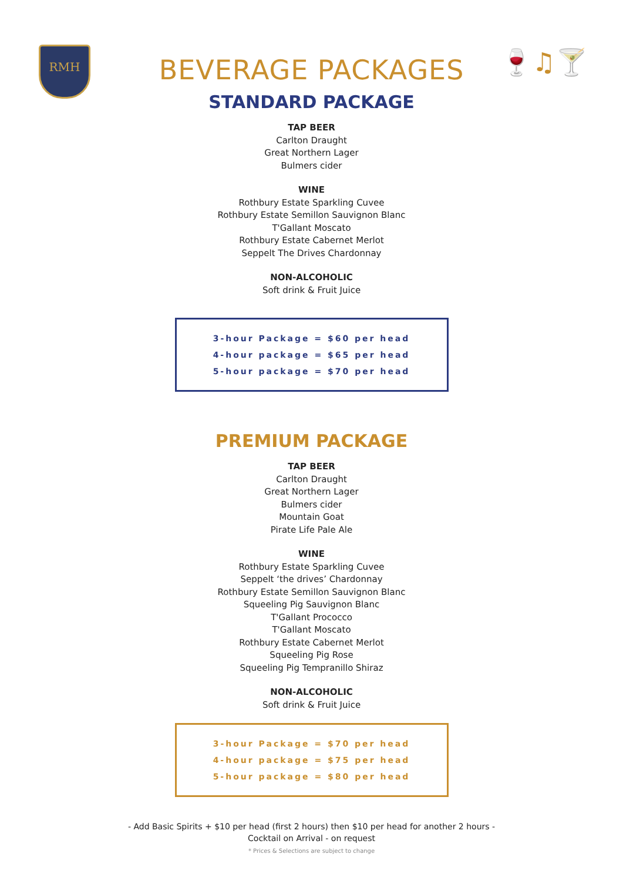RMH 🍷♫🍸
BEVERAGE PACKAGES
STANDARD PACKAGE
TAP BEER
Carlton Draught
Great Northern Lager
Bulmers cider
WINE
Rothbury Estate Sparkling Cuvee
Rothbury Estate Semillon Sauvignon Blanc
T'Gallant Moscato
Rothbury Estate Cabernet Merlot
Seppelt The Drives Chardonnay
NON-ALCOHOLIC
Soft drink & Fruit Juice
3-hour Package = $60 per head
4-hour package = $65 per head
5-hour package = $70 per head
PREMIUM PACKAGE
TAP BEER
Carlton Draught
Great Northern Lager
Bulmers cider
Mountain Goat
Pirate Life Pale Ale
WINE
Rothbury Estate Sparkling Cuvee
Seppelt ‘the drives’ Chardonnay
Rothbury Estate Semillon Sauvignon Blanc
Squeeling Pig Sauvignon Blanc
T'Gallant Prococco
T'Gallant Moscato
Rothbury Estate Cabernet Merlot
Squeeling Pig Rose
Squeeling Pig Tempranillo Shiraz
NON-ALCOHOLIC
Soft drink & Fruit Juice
3-hour Package = $70 per head
4-hour package = $75 per head
5-hour package = $80 per head
- Add Basic Spirits + $10 per head (first 2 hours) then $10 per head for another 2 hours -
Cocktail on Arrival - on request
* Prices & Selections are subject to change